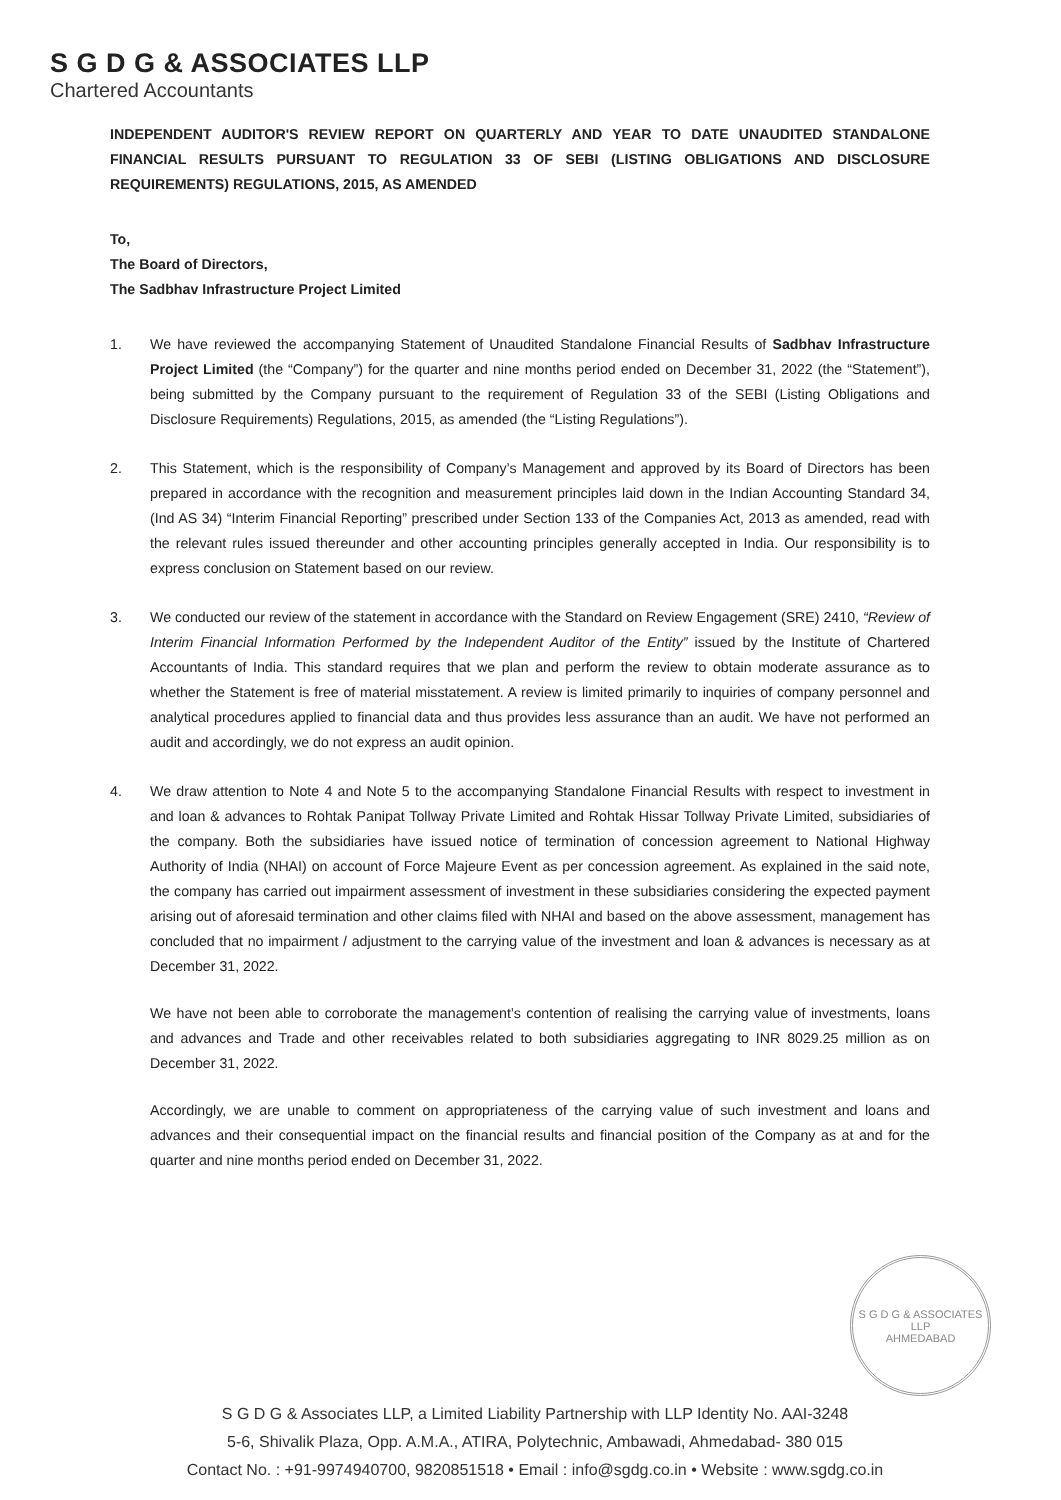S G D G & ASSOCIATES LLP
Chartered Accountants
INDEPENDENT AUDITOR'S REVIEW REPORT ON QUARTERLY AND YEAR TO DATE UNAUDITED STANDALONE FINANCIAL RESULTS PURSUANT TO REGULATION 33 OF SEBI (LISTING OBLIGATIONS AND DISCLOSURE REQUIREMENTS) REGULATIONS, 2015, AS AMENDED
To,
The Board of Directors,
The Sadbhav Infrastructure Project Limited
1. We have reviewed the accompanying Statement of Unaudited Standalone Financial Results of Sadbhav Infrastructure Project Limited (the “Company”) for the quarter and nine months period ended on December 31, 2022 (the “Statement”), being submitted by the Company pursuant to the requirement of Regulation 33 of the SEBI (Listing Obligations and Disclosure Requirements) Regulations, 2015, as amended (the “Listing Regulations”).
2. This Statement, which is the responsibility of Company’s Management and approved by its Board of Directors has been prepared in accordance with the recognition and measurement principles laid down in the Indian Accounting Standard 34, (Ind AS 34) “Interim Financial Reporting” prescribed under Section 133 of the Companies Act, 2013 as amended, read with the relevant rules issued thereunder and other accounting principles generally accepted in India. Our responsibility is to express conclusion on Statement based on our review.
3. We conducted our review of the statement in accordance with the Standard on Review Engagement (SRE) 2410, “Review of Interim Financial Information Performed by the Independent Auditor of the Entity” issued by the Institute of Chartered Accountants of India. This standard requires that we plan and perform the review to obtain moderate assurance as to whether the Statement is free of material misstatement. A review is limited primarily to inquiries of company personnel and analytical procedures applied to financial data and thus provides less assurance than an audit. We have not performed an audit and accordingly, we do not express an audit opinion.
4. We draw attention to Note 4 and Note 5 to the accompanying Standalone Financial Results with respect to investment in and loan & advances to Rohtak Panipat Tollway Private Limited and Rohtak Hissar Tollway Private Limited, subsidiaries of the company. Both the subsidiaries have issued notice of termination of concession agreement to National Highway Authority of India (NHAI) on account of Force Majeure Event as per concession agreement. As explained in the said note, the company has carried out impairment assessment of investment in these subsidiaries considering the expected payment arising out of aforesaid termination and other claims filed with NHAI and based on the above assessment, management has concluded that no impairment / adjustment to the carrying value of the investment and loan & advances is necessary as at December 31, 2022.
We have not been able to corroborate the management’s contention of realising the carrying value of investments, loans and advances and Trade and other receivables related to both subsidiaries aggregating to INR 8029.25 million as on December 31, 2022.
Accordingly, we are unable to comment on appropriateness of the carrying value of such investment and loans and advances and their consequential impact on the financial results and financial position of the Company as at and for the quarter and nine months period ended on December 31, 2022.
S G D G & ASSOCIATES LLP
AHMEDABAD
S G D G & Associates LLP, a Limited Liability Partnership with LLP Identity No. AAI-3248
5-6, Shivalik Plaza, Opp. A.M.A., ATIRA, Polytechnic, Ambawadi, Ahmedabad- 380 015
Contact No. : +91-9974940700, 9820851518 • Email : info@sgdg.co.in • Website : www.sgdg.co.in